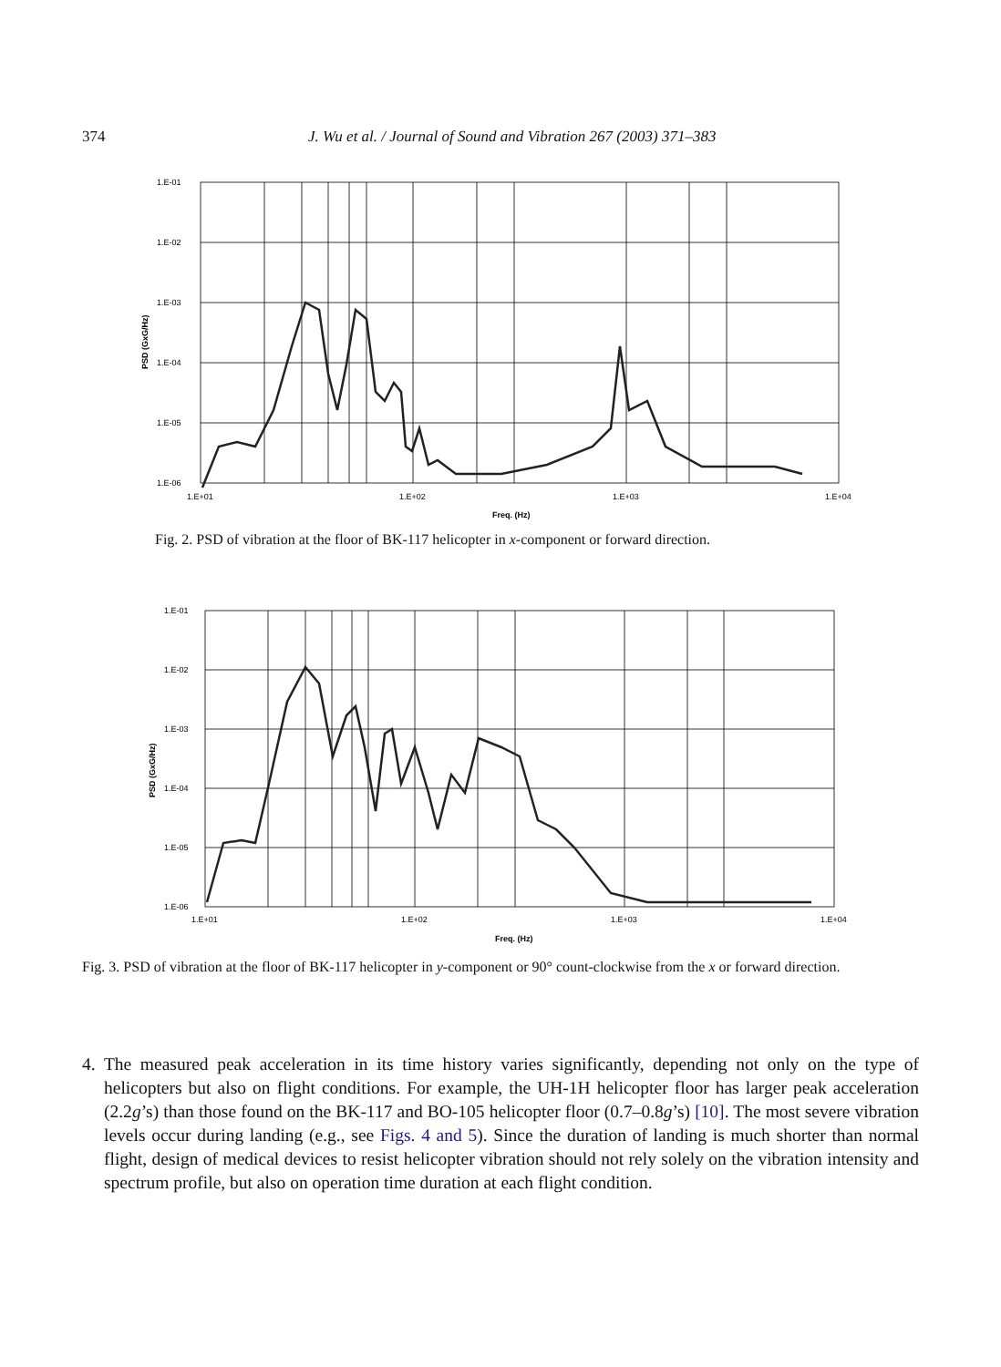374
J. Wu et al. / Journal of Sound and Vibration 267 (2003) 371–383
1.E-01
1.E-02
1.E-03
1.E-04
1.E-05
1.E-06
1.E+01
1.E+02
1.E+03
1.E+04
Freq. (Hz)
PSD (GxG/Hz)
Fig. 2. PSD of vibration at the floor of BK-117 helicopter in x-component or forward direction.
1.E-01
1.E-02
1.E-03
1.E-04
1.E-05
1.E-06
1.E+01
1.E+02
1.E+03
1.E+04
Freq. (Hz)
PSD (GxG/Hz)
Fig. 3. PSD of vibration at the floor of BK-117 helicopter in y-component or 90° count-clockwise from the x or forward direction.
4. The measured peak acceleration in its time history varies significantly, depending not only on the type of helicopters but also on flight conditions. For example, the UH-1H helicopter floor has larger peak acceleration (2.2g’s) than those found on the BK-117 and BO-105 helicopter floor (0.7–0.8g’s) [10]. The most severe vibration levels occur during landing (e.g., see Figs. 4 and 5). Since the duration of landing is much shorter than normal flight, design of medical devices to resist helicopter vibration should not rely solely on the vibration intensity and spectrum profile, but also on operation time duration at each flight condition.